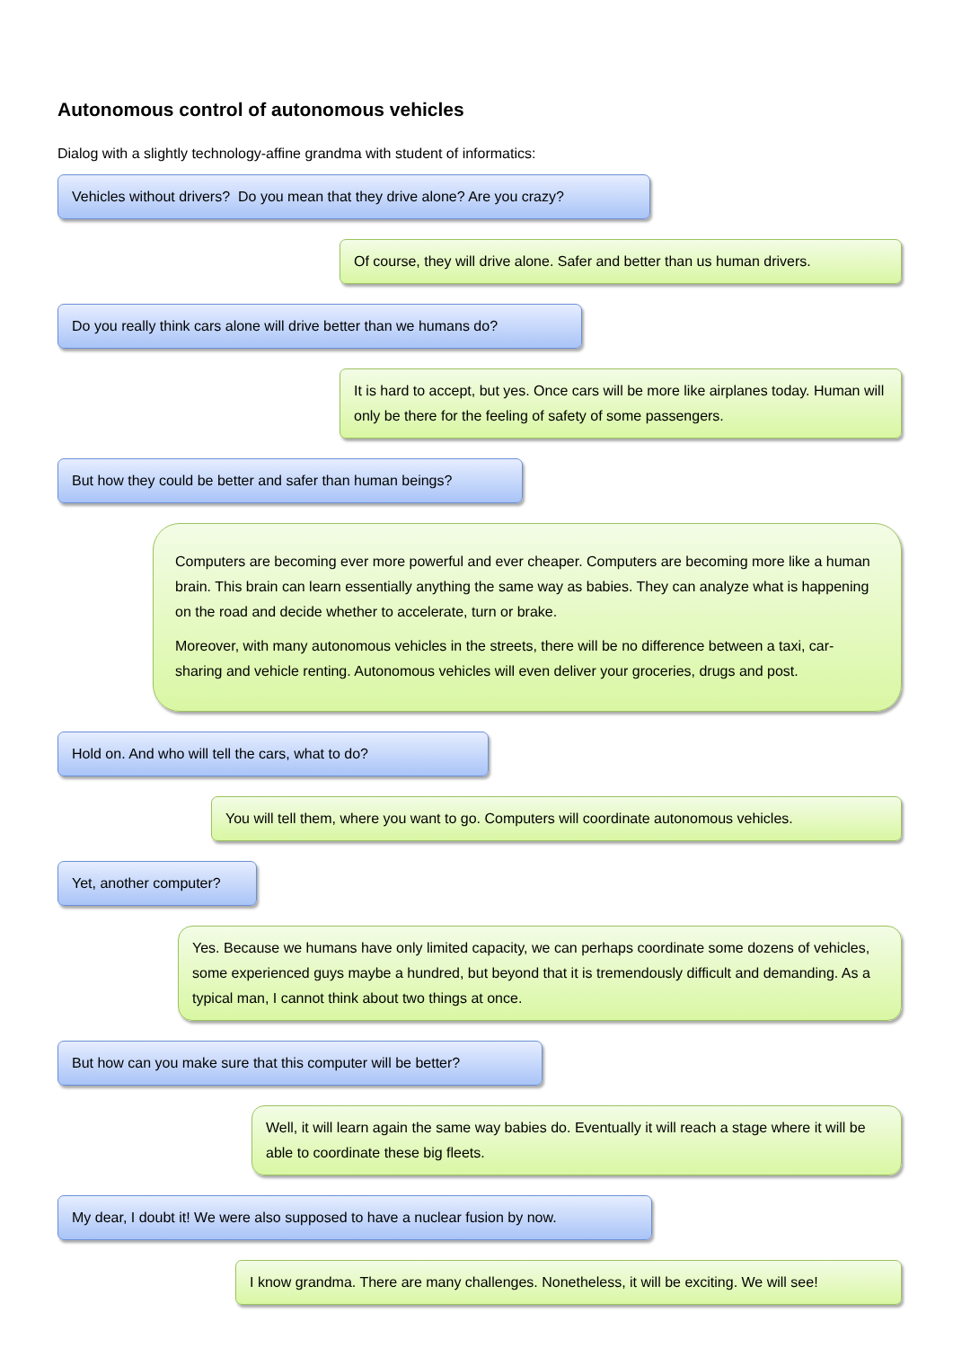Autonomous control of autonomous vehicles
Dialog with a slightly technology-affine grandma with student of informatics:
Vehicles without drivers? Do you mean that they drive alone? Are you crazy?
Of course, they will drive alone. Safer and better than us human drivers.
Do you really think cars alone will drive better than we humans do?
It is hard to accept, but yes. Once cars will be more like airplanes today. Human will only be there for the feeling of safety of some passengers.
But how they could be better and safer than human beings?
Computers are becoming ever more powerful and ever cheaper. Computers are becoming more like a human brain. This brain can learn essentially anything the same way as babies. They can analyze what is happening on the road and decide whether to accelerate, turn or brake.
Moreover, with many autonomous vehicles in the streets, there will be no difference between a taxi, car-sharing and vehicle renting. Autonomous vehicles will even deliver your groceries, drugs and post.
Hold on. And who will tell the cars, what to do?
You will tell them, where you want to go. Computers will coordinate autonomous vehicles.
Yet, another computer?
Yes. Because we humans have only limited capacity, we can perhaps coordinate some dozens of vehicles, some experienced guys maybe a hundred, but beyond that it is tremendously difficult and demanding. As a typical man, I cannot think about two things at once.
But how can you make sure that this computer will be better?
Well, it will learn again the same way babies do. Eventually it will reach a stage where it will be able to coordinate these big fleets.
My dear, I doubt it! We were also supposed to have a nuclear fusion by now.
I know grandma. There are many challenges. Nonetheless, it will be exciting. We will see!